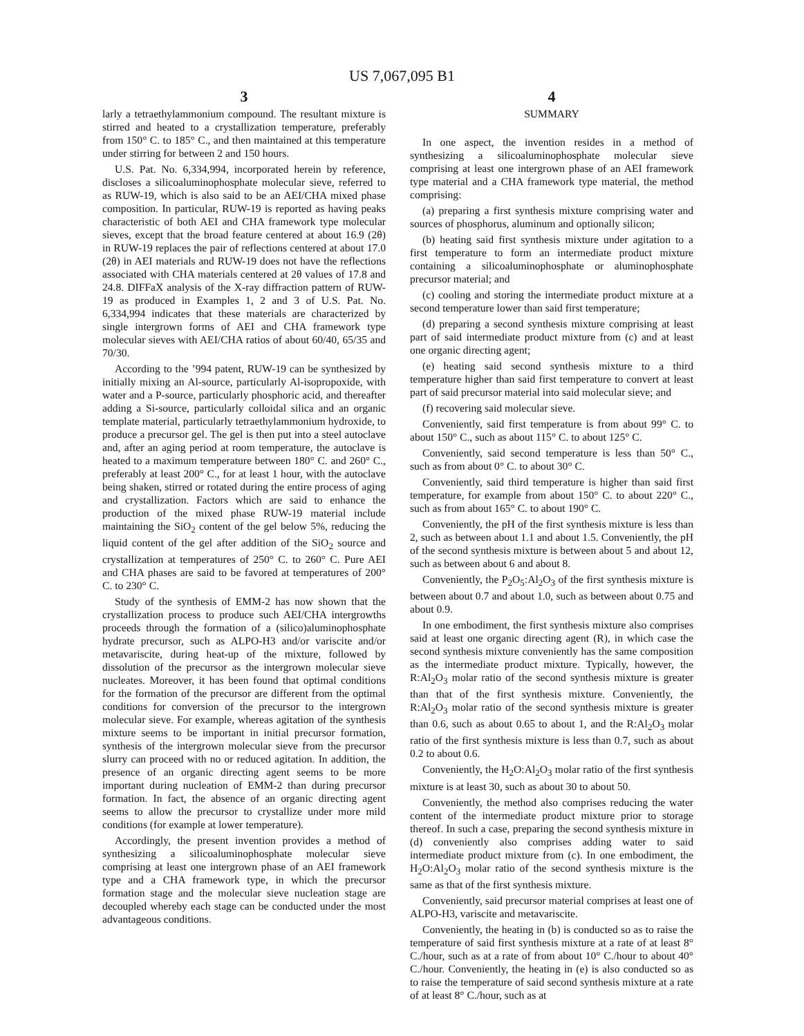US 7,067,095 B1
3
larly a tetraethylammonium compound. The resultant mixture is stirred and heated to a crystallization temperature, preferably from 150° C. to 185° C., and then maintained at this temperature under stirring for between 2 and 150 hours.
U.S. Pat. No. 6,334,994, incorporated herein by reference, discloses a silicoaluminophosphate molecular sieve, referred to as RUW-19, which is also said to be an AEI/CHA mixed phase composition. In particular, RUW-19 is reported as having peaks characteristic of both AEI and CHA framework type molecular sieves, except that the broad feature centered at about 16.9 (2θ) in RUW-19 replaces the pair of reflections centered at about 17.0 (2θ) in AEI materials and RUW-19 does not have the reflections associated with CHA materials centered at 2θ values of 17.8 and 24.8. DIFFaX analysis of the X-ray diffraction pattern of RUW-19 as produced in Examples 1, 2 and 3 of U.S. Pat. No. 6,334,994 indicates that these materials are characterized by single intergrown forms of AEI and CHA framework type molecular sieves with AEI/CHA ratios of about 60/40, 65/35 and 70/30.
According to the ’994 patent, RUW-19 can be synthesized by initially mixing an Al-source, particularly Al-isopropoxide, with water and a P-source, particularly phosphoric acid, and thereafter adding a Si-source, particularly colloidal silica and an organic template material, particularly tetraethylammonium hydroxide, to produce a precursor gel. The gel is then put into a steel autoclave and, after an aging period at room temperature, the autoclave is heated to a maximum temperature between 180° C. and 260° C., preferably at least 200° C., for at least 1 hour, with the autoclave being shaken, stirred or rotated during the entire process of aging and crystallization. Factors which are said to enhance the production of the mixed phase RUW-19 material include maintaining the SiO<sub>2</sub> content of the gel below 5%, reducing the liquid content of the gel after addition of the SiO<sub>2</sub> source and crystallization at temperatures of 250° C. to 260° C. Pure AEI and CHA phases are said to be favored at temperatures of 200° C. to 230° C.
Study of the synthesis of EMM-2 has now shown that the crystallization process to produce such AEI/CHA intergrowths proceeds through the formation of a (silico)aluminophosphate hydrate precursor, such as ALPO-H3 and/or variscite and/or metavariscite, during heat-up of the mixture, followed by dissolution of the precursor as the intergrown molecular sieve nucleates. Moreover, it has been found that optimal conditions for the formation of the precursor are different from the optimal conditions for conversion of the precursor to the intergrown molecular sieve. For example, whereas agitation of the synthesis mixture seems to be important in initial precursor formation, synthesis of the intergrown molecular sieve from the precursor slurry can proceed with no or reduced agitation. In addition, the presence of an organic directing agent seems to be more important during nucleation of EMM-2 than during precursor formation. In fact, the absence of an organic directing agent seems to allow the precursor to crystallize under more mild conditions (for example at lower temperature).
Accordingly, the present invention provides a method of synthesizing a silicoaluminophosphate molecular sieve comprising at least one intergrown phase of an AEI framework type and a CHA framework type, in which the precursor formation stage and the molecular sieve nucleation stage are decoupled whereby each stage can be conducted under the most advantageous conditions.
4
SUMMARY
In one aspect, the invention resides in a method of synthesizing a silicoaluminophosphate molecular sieve comprising at least one intergrown phase of an AEI framework type material and a CHA framework type material, the method comprising:
(a) preparing a first synthesis mixture comprising water and sources of phosphorus, aluminum and optionally silicon;
(b) heating said first synthesis mixture under agitation to a first temperature to form an intermediate product mixture containing a silicoaluminophosphate or aluminophosphate precursor material; and
(c) cooling and storing the intermediate product mixture at a second temperature lower than said first temperature;
(d) preparing a second synthesis mixture comprising at least part of said intermediate product mixture from (c) and at least one organic directing agent;
(e) heating said second synthesis mixture to a third temperature higher than said first temperature to convert at least part of said precursor material into said molecular sieve; and
(f) recovering said molecular sieve.
Conveniently, said first temperature is from about 99° C. to about 150° C., such as about 115° C. to about 125° C.
Conveniently, said second temperature is less than 50° C., such as from about 0° C. to about 30° C.
Conveniently, said third temperature is higher than said first temperature, for example from about 150° C. to about 220° C., such as from about 165° C. to about 190° C.
Conveniently, the pH of the first synthesis mixture is less than 2, such as between about 1.1 and about 1.5. Conveniently, the pH of the second synthesis mixture is between about 5 and about 12, such as between about 6 and about 8.
Conveniently, the P<sub>2</sub>O<sub>5</sub>:Al<sub>2</sub>O<sub>3</sub> of the first synthesis mixture is between about 0.7 and about 1.0, such as between about 0.75 and about 0.9.
In one embodiment, the first synthesis mixture also comprises said at least one organic directing agent (R), in which case the second synthesis mixture conveniently has the same composition as the intermediate product mixture. Typically, however, the R:Al<sub>2</sub>O<sub>3</sub> molar ratio of the second synthesis mixture is greater than that of the first synthesis mixture. Conveniently, the R:Al<sub>2</sub>O<sub>3</sub> molar ratio of the second synthesis mixture is greater than 0.6, such as about 0.65 to about 1, and the R:Al<sub>2</sub>O<sub>3</sub> molar ratio of the first synthesis mixture is less than 0.7, such as about 0.2 to about 0.6.
Conveniently, the H<sub>2</sub>O:Al<sub>2</sub>O<sub>3</sub> molar ratio of the first synthesis mixture is at least 30, such as about 30 to about 50.
Conveniently, the method also comprises reducing the water content of the intermediate product mixture prior to storage thereof. In such a case, preparing the second synthesis mixture in (d) conveniently also comprises adding water to said intermediate product mixture from (c). In one embodiment, the H<sub>2</sub>O:Al<sub>2</sub>O<sub>3</sub> molar ratio of the second synthesis mixture is the same as that of the first synthesis mixture.
Conveniently, said precursor material comprises at least one of ALPO-H3, variscite and metavariscite.
Conveniently, the heating in (b) is conducted so as to raise the temperature of said first synthesis mixture at a rate of at least 8° C./hour, such as at a rate of from about 10° C./hour to about 40° C./hour. Conveniently, the heating in (e) is also conducted so as to raise the temperature of said second synthesis mixture at a rate of at least 8° C./hour, such as at